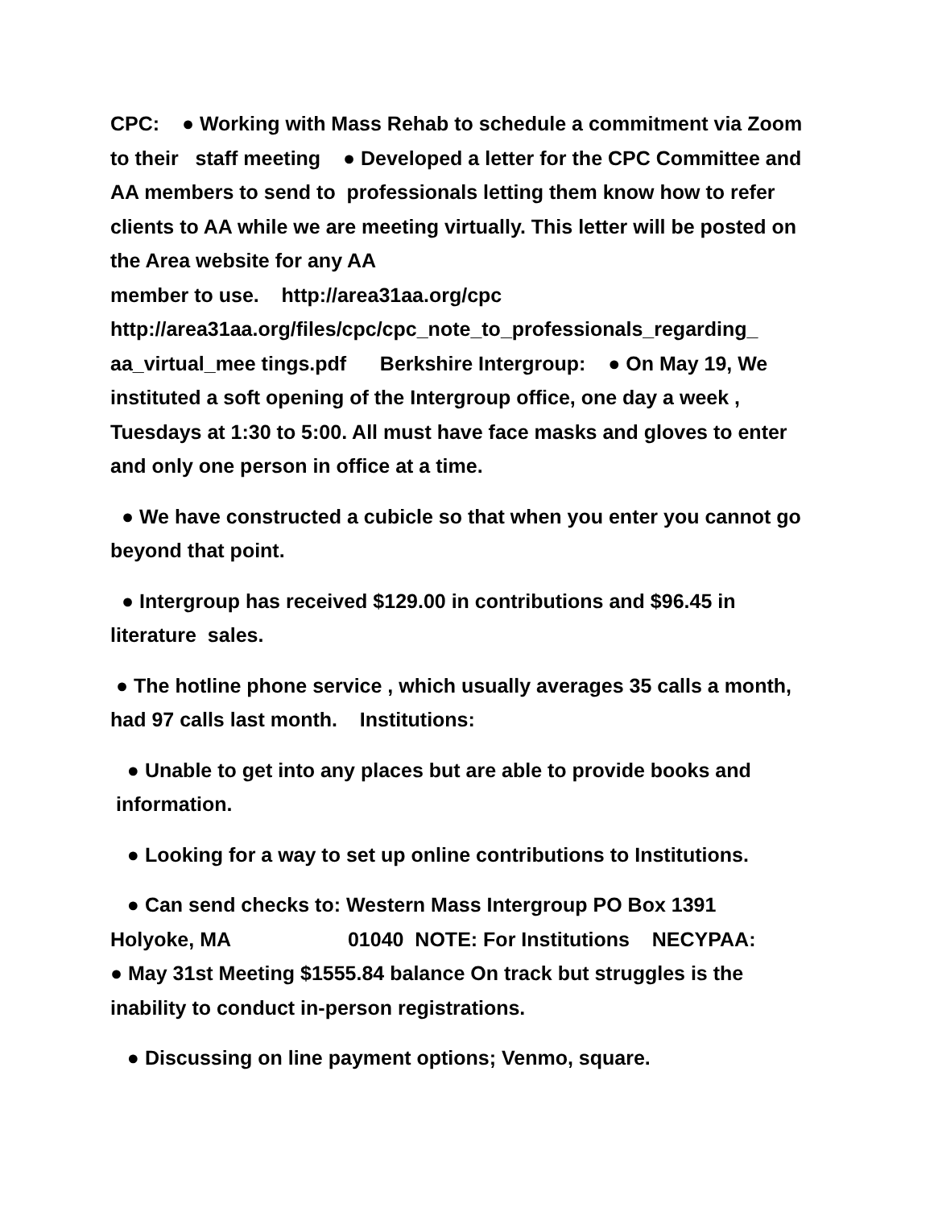CPC: ● Working with Mass Rehab to schedule a commitment via Zoom to their staff meeting ● Developed a letter for the CPC Committee and AA members to send to professionals letting them know how to refer clients to AA while we are meeting virtually. This letter will be posted on the Area website for any AA member to use. http://area31aa.org/cpc http://area31aa.org/files/cpc/cpc_note_to_professionals_regarding_ aa_virtual_mee tings.pdf Berkshire Intergroup: ● On May 19, We instituted a soft opening of the Intergroup office, one day a week , Tuesdays at 1:30 to 5:00. All must have face masks and gloves to enter and only one person in office at a time.
● We have constructed a cubicle so that when you enter you cannot go beyond that point.
● Intergroup has received $129.00 in contributions and $96.45 in literature sales.
● The hotline phone service , which usually averages 35 calls a month, had 97 calls last month. Institutions:
● Unable to get into any places but are able to provide books and information.
● Looking for a way to set up online contributions to Institutions.
● Can send checks to: Western Mass Intergroup PO Box 1391 Holyoke, MA 01040 NOTE: For Institutions NECYPAA: ● May 31st Meeting $1555.84 balance On track but struggles is the inability to conduct in-person registrations.
● Discussing on line payment options; Venmo, square.